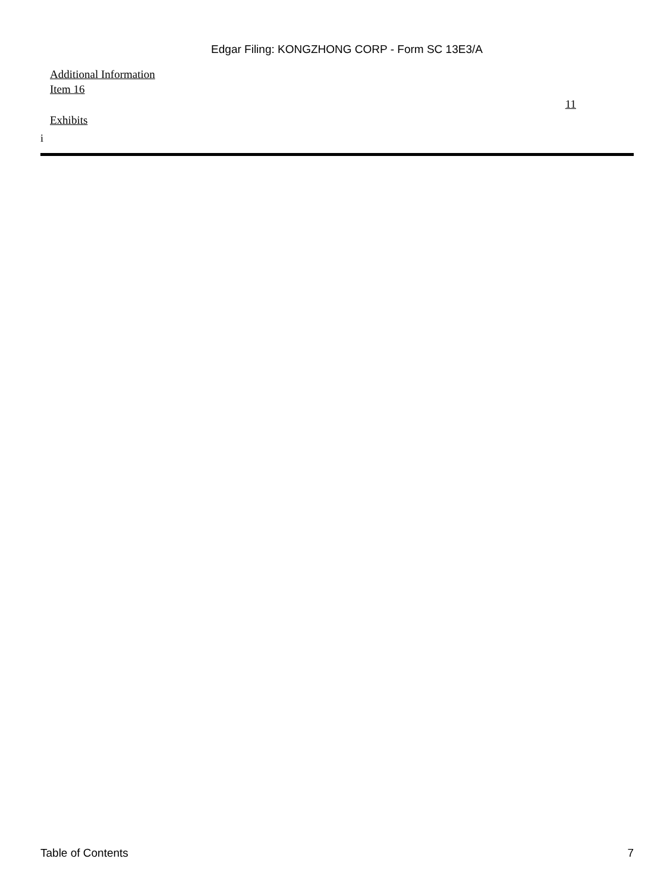Edgar Filing: KONGZHONG CORP - Form SC 13E3/A
Additional Information
Item 16
11
Exhibits
i
Table of Contents 7